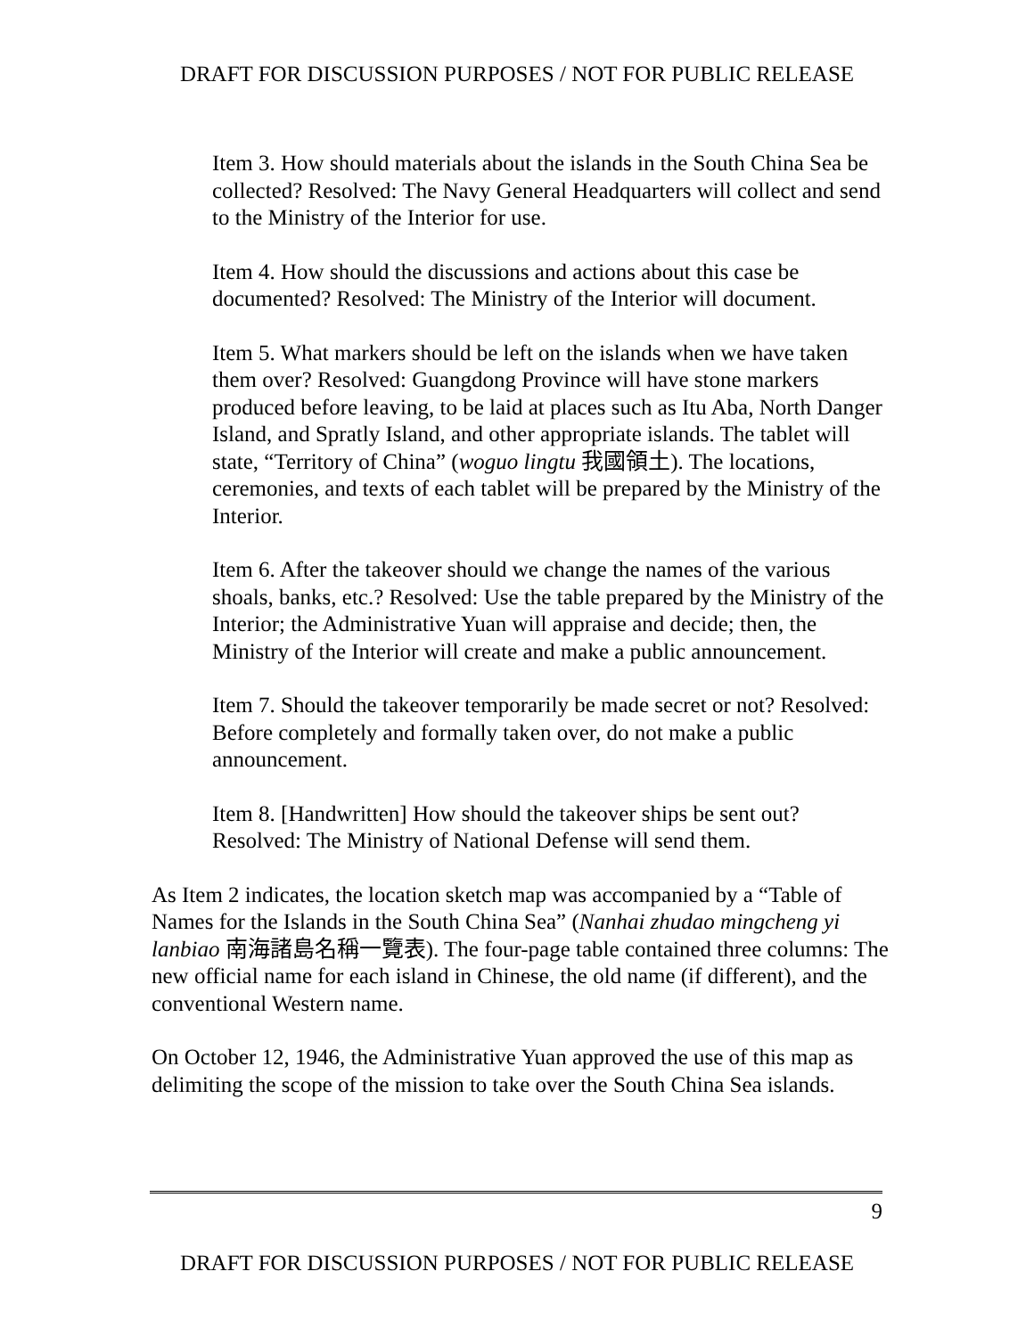DRAFT FOR DISCUSSION PURPOSES / NOT FOR PUBLIC RELEASE
Item 3. How should materials about the islands in the South China Sea be collected? Resolved: The Navy General Headquarters will collect and send to the Ministry of the Interior for use.
Item 4. How should the discussions and actions about this case be documented? Resolved: The Ministry of the Interior will document.
Item 5. What markers should be left on the islands when we have taken them over? Resolved: Guangdong Province will have stone markers produced before leaving, to be laid at places such as Itu Aba, North Danger Island, and Spratly Island, and other appropriate islands. The tablet will state, “Territory of China” (woguo lingtu 我國領土). The locations, ceremonies, and texts of each tablet will be prepared by the Ministry of the Interior.
Item 6. After the takeover should we change the names of the various shoals, banks, etc.? Resolved: Use the table prepared by the Ministry of the Interior; the Administrative Yuan will appraise and decide; then, the Ministry of the Interior will create and make a public announcement.
Item 7. Should the takeover temporarily be made secret or not? Resolved: Before completely and formally taken over, do not make a public announcement.
Item 8. [Handwritten] How should the takeover ships be sent out? Resolved: The Ministry of National Defense will send them.
As Item 2 indicates, the location sketch map was accompanied by a “Table of Names for the Islands in the South China Sea” (Nanhai zhudao mingcheng yi lanbiao 南海諸島名稱一覽表). The four-page table contained three columns: The new official name for each island in Chinese, the old name (if different), and the conventional Western name.
On October 12, 1946, the Administrative Yuan approved the use of this map as delimiting the scope of the mission to take over the South China Sea islands.
9
DRAFT FOR DISCUSSION PURPOSES / NOT FOR PUBLIC RELEASE